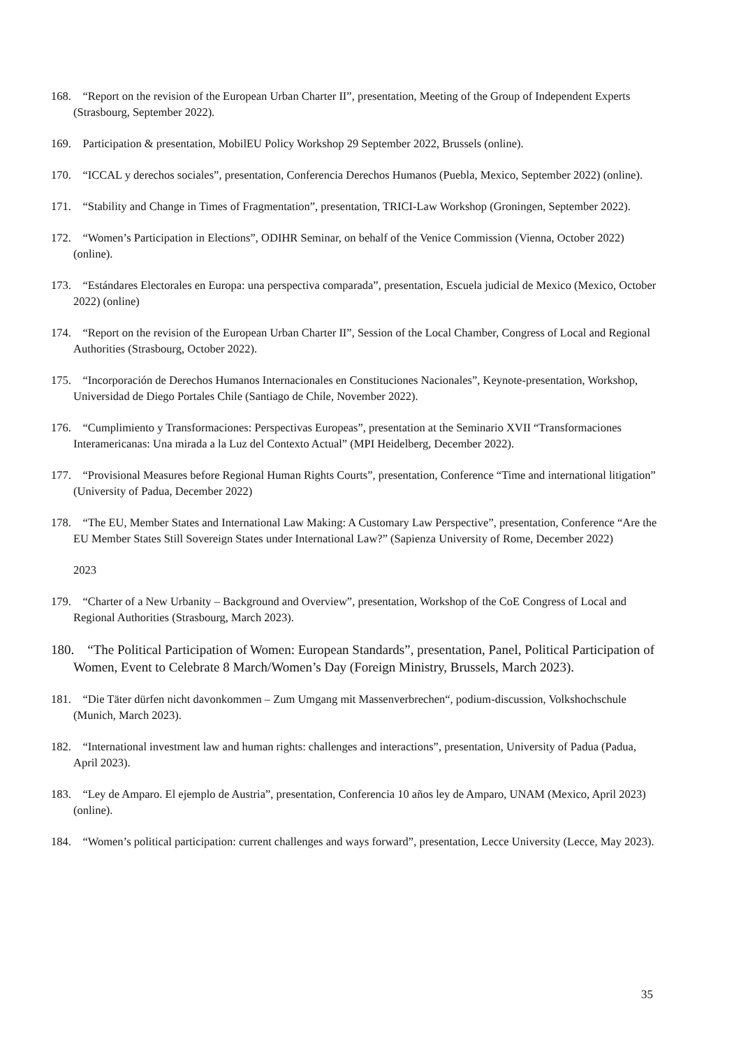168. “Report on the revision of the European Urban Charter II”, presentation, Meeting of the Group of Independent Experts (Strasbourg, September 2022).
169. Participation & presentation, MobilEU Policy Workshop 29 September 2022, Brussels (online).
170. “ICCAL y derechos sociales”, presentation, Conferencia Derechos Humanos (Puebla, Mexico, September 2022) (online).
171. “Stability and Change in Times of Fragmentation”, presentation, TRICI-Law Workshop (Groningen, September 2022).
172. “Women’s Participation in Elections”, ODIHR Seminar, on behalf of the Venice Commission (Vienna, October 2022) (online).
173. “Estándares Electorales en Europa: una perspectiva comparada”, presentation, Escuela judicial de Mexico (Mexico, October 2022) (online)
174. “Report on the revision of the European Urban Charter II”, Session of the Local Chamber, Congress of Local and Regional Authorities (Strasbourg, October 2022).
175. “Incorporación de Derechos Humanos Internacionales en Constituciones Nacionales”, Keynote-presentation, Workshop, Universidad de Diego Portales Chile (Santiago de Chile, November 2022).
176. “Cumplimiento y Transformaciones: Perspectivas Europeas”, presentation at the Seminario XVII “Transformaciones Interamericanas: Una mirada a la Luz del Contexto Actual” (MPI Heidelberg, December 2022).
177. “Provisional Measures before Regional Human Rights Courts”, presentation, Conference “Time and international litigation” (University of Padua, December 2022)
178. “The EU, Member States and International Law Making: A Customary Law Perspective”, presentation, Conference “Are the EU Member States Still Sovereign States under International Law?” (Sapienza University of Rome, December 2022)
2023
179. “Charter of a New Urbanity – Background and Overview”, presentation, Workshop of the CoE Congress of Local and Regional Authorities (Strasbourg, March 2023).
180. “The Political Participation of Women: European Standards”, presentation, Panel, Political Participation of Women, Event to Celebrate 8 March/Women’s Day (Foreign Ministry, Brussels, March 2023).
181. “Die Täter dürfen nicht davonkommen – Zum Umgang mit Massenverbrechen“, podium-discussion, Volkshochschule (Munich, March 2023).
182. “International investment law and human rights: challenges and interactions”, presentation, University of Padua (Padua, April 2023).
183. “Ley de Amparo. El ejemplo de Austria”, presentation, Conferencia 10 años ley de Amparo, UNAM (Mexico, April 2023) (online).
184. “Women’s political participation: current challenges and ways forward”, presentation, Lecce University (Lecce, May 2023).
35